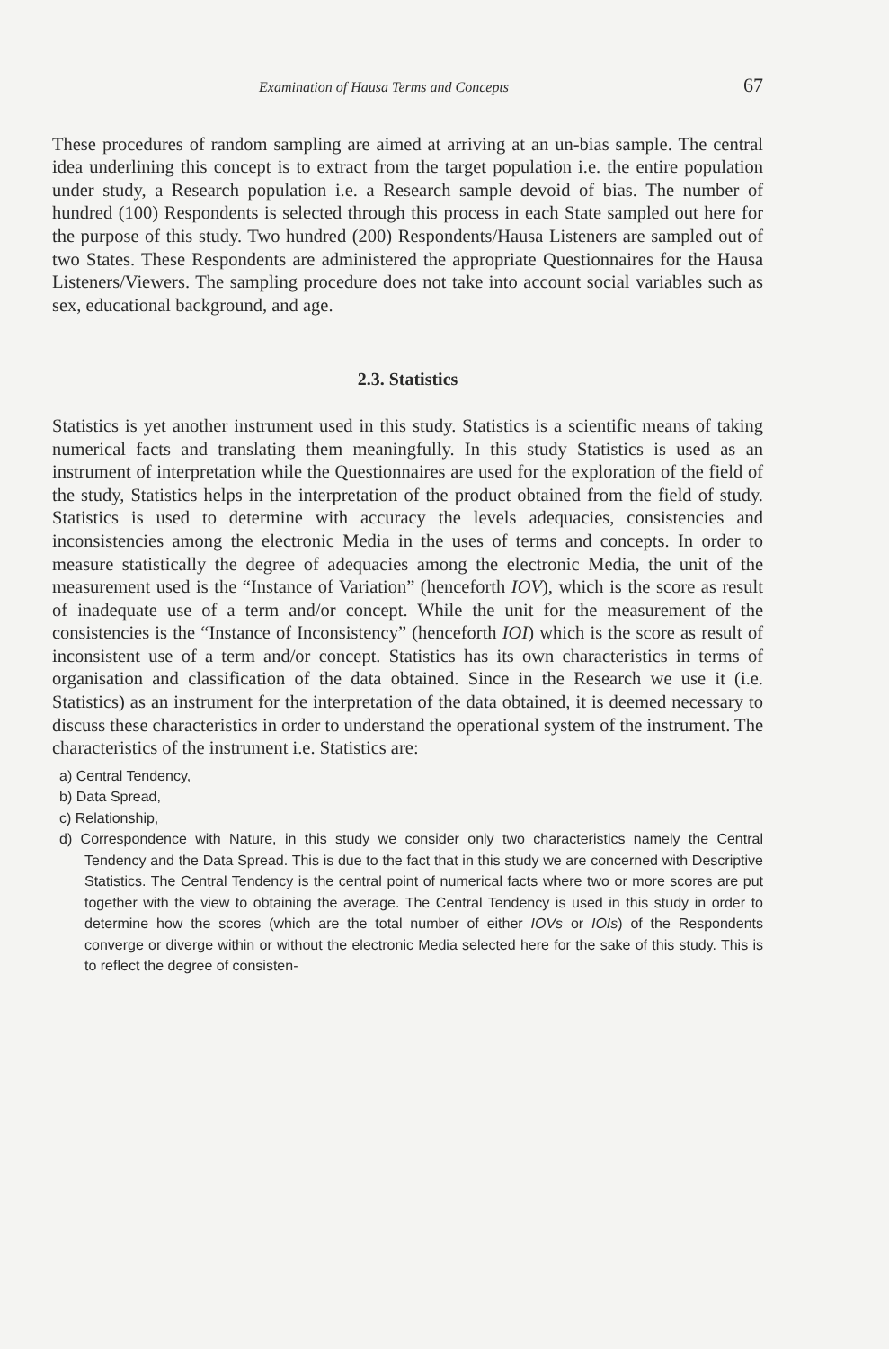Examination of Hausa Terms and Concepts 67
These procedures of random sampling are aimed at arriving at an un-bias sample. The central idea underlining this concept is to extract from the target population i.e. the entire population under study, a Research population i.e. a Research sample devoid of bias. The number of hundred (100) Respondents is selected through this process in each State sampled out here for the purpose of this study. Two hundred (200) Respondents/Hausa Listeners are sampled out of two States. These Respondents are administered the appropriate Questionnaires for the Hausa Listeners/Viewers. The sampling procedure does not take into account social variables such as sex, educational background, and age.
2.3. Statistics
Statistics is yet another instrument used in this study. Statistics is a scientific means of taking numerical facts and translating them meaningfully. In this study Statistics is used as an instrument of interpretation while the Questionnaires are used for the exploration of the field of the study, Statistics helps in the interpretation of the product obtained from the field of study. Statistics is used to determine with accuracy the levels adequacies, consistencies and inconsistencies among the electronic Media in the uses of terms and concepts. In order to measure statistically the degree of adequacies among the electronic Media, the unit of the measurement used is the “Instance of Variation” (henceforth IOV), which is the score as result of inadequate use of a term and/or concept. While the unit for the measurement of the consistencies is the “Instance of Inconsistency” (henceforth IOI) which is the score as result of inconsistent use of a term and/or concept. Statistics has its own characteristics in terms of organisation and classification of the data obtained. Since in the Research we use it (i.e. Statistics) as an instrument for the interpretation of the data obtained, it is deemed necessary to discuss these characteristics in order to understand the operational system of the instrument. The characteristics of the instrument i.e. Statistics are:
a) Central Tendency,
b) Data Spread,
c) Relationship,
d) Correspondence with Nature, in this study we consider only two characteristics namely the Central Tendency and the Data Spread. This is due to the fact that in this study we are concerned with Descriptive Statistics. The Central Tendency is the central point of numerical facts where two or more scores are put together with the view to obtaining the average. The Central Tendency is used in this study in order to determine how the scores (which are the total number of either IOVs or IOIs) of the Respondents converge or diverge within or without the electronic Media selected here for the sake of this study. This is to reflect the degree of consisten-